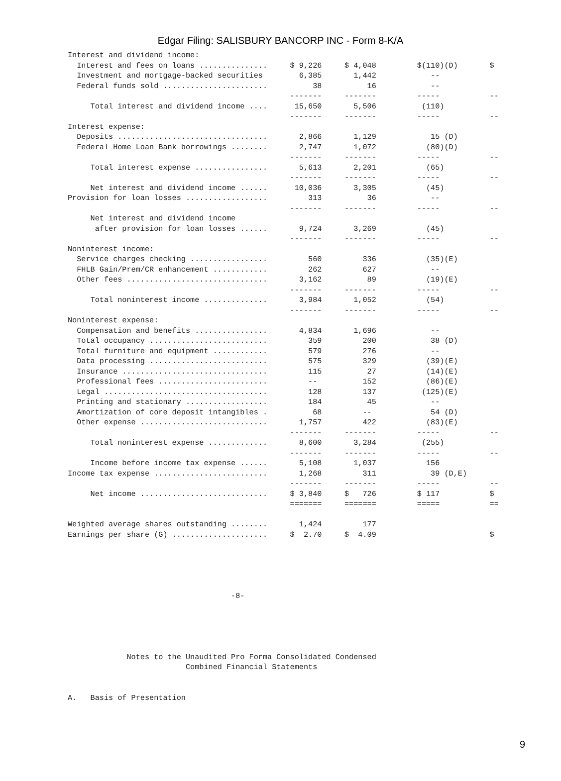Edgar Filing: SALISBURY BANCORP INC - Form 8-K/A
Interest and dividend income:
  Interest and fees on loans ...............     $ 9,226     $ 4,048         $(110)(D)       $
  Investment and mortgage-backed securities        6,385       1,442            --
  Federal funds sold .......................          38          16            --
                                                 -------     -------         -----           --
     Total interest and dividend income ....      15,650       5,506          (110)
                                                 -------     -------         -----           --
Interest expense:
  Deposits .................................       2,866       1,129            15 (D)
  Federal Home Loan Bank borrowings ........       2,747       1,072           (80)(D)
                                                 -------     -------         -----           --
     Total interest expense ................       5,613       2,201           (65)
                                                 -------     -------         -----           --
     Net interest and dividend income ......      10,036       3,305           (45)
Provision for loan losses ..................         313          36            --
                                                 -------     -------         -----           --
     Net interest and dividend income
      after provision for loan losses ......       9,724       3,269           (45)
                                                 -------     -------         -----           --
Noninterest income:
  Service charges checking .................         560         336           (35)(E)
  FHLB Gain/Prem/CR enhancement ............         262         627            --
  Other fees ...............................       3,162          89           (19)(E)
                                                 -------     -------         -----           --
     Total noninterest income ..............       3,984       1,052           (54)
                                                 -------     -------         -----           --
Noninterest expense:
  Compensation and benefits ................       4,834       1,696            --
  Total occupancy ..........................         359         200            38 (D)
  Total furniture and equipment ............         579         276            --
  Data processing ..........................         575         329           (39)(E)
  Insurance ................................         115          27           (14)(E)
  Professional fees ........................         --          152           (86)(E)
  Legal ....................................         128         137          (125)(E)
  Printing and stationary ..................         184          45            --
  Amortization of core deposit intangibles .          68         --             54 (D)
  Other expense ............................       1,757         422           (83)(E)
                                                 -------     -------         -----           --
     Total noninterest expense .............       8,600       3,284          (255)
                                                 -------     -------         -----           --
     Income before income tax expense ......       5,108       1,037           156
Income tax expense .........................       1,268         311            39 (D,E)
                                                 -------     -------         -----           --
     Net income ............................     $ 3,840     $   726         $ 117           $
                                                 =======     =======         =====           ==

Weighted average shares outstanding ........       1,424         177
Earnings per share (G) .....................     $  2.70     $  4.09                         $





                                    -8-





             Notes to the Unaudited Pro Forma Consolidated Condensed
                          Combined Financial Statements


A.   Basis of Presentation
9